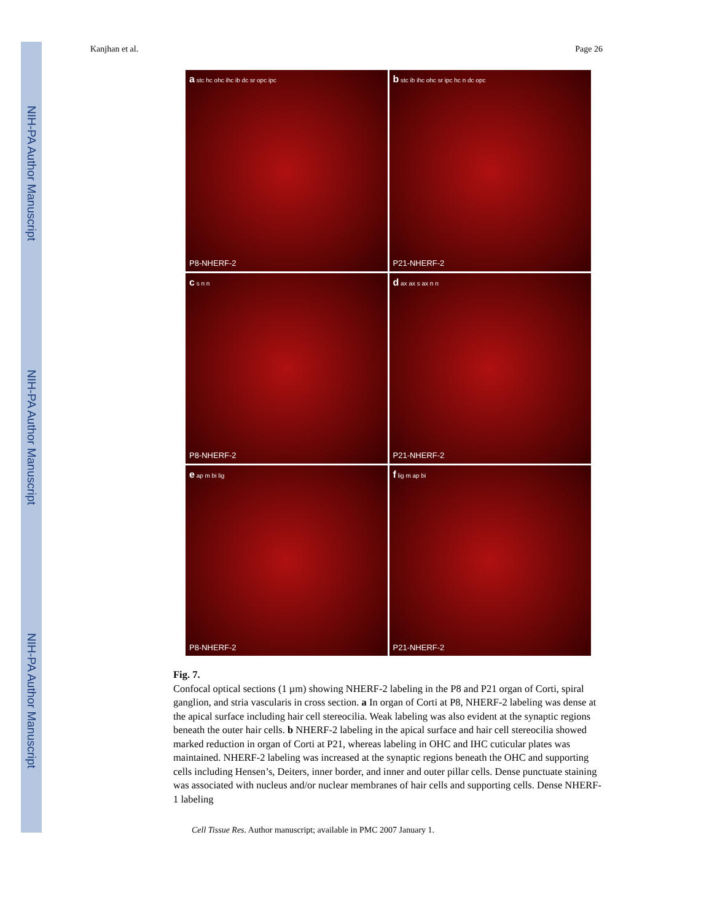NIH-PA Author Manuscript
NIH-PA Author Manuscript
NIH-PA Author Manuscript
Kanjhan et al. Page 26
a stc hc ohc ihc ib dc sr opc ipc
P8-NHERF-2
b stc ib ihc ohc sr ipc hc n dc opc
P21-NHERF-2
c s n n
P8-NHERF-2
d ax ax s ax n n
P21-NHERF-2
e ap m bi lig
P8-NHERF-2
f lig m ap bi
P21-NHERF-2
Fig. 7.
Confocal optical sections (1 µm) showing NHERF-2 labeling in the P8 and P21 organ of Corti, spiral ganglion, and stria vascularis in cross section. a In organ of Corti at P8, NHERF-2 labeling was dense at the apical surface including hair cell stereocilia. Weak labeling was also evident at the synaptic regions beneath the outer hair cells. b NHERF-2 labeling in the apical surface and hair cell stereocilia showed marked reduction in organ of Corti at P21, whereas labeling in OHC and IHC cuticular plates was maintained. NHERF-2 labeling was increased at the synaptic regions beneath the OHC and supporting cells including Hensen’s, Deiters, inner border, and inner and outer pillar cells. Dense punctuate staining was associated with nucleus and/or nuclear membranes of hair cells and supporting cells. Dense NHERF-1 labeling
Cell Tissue Res. Author manuscript; available in PMC 2007 January 1.